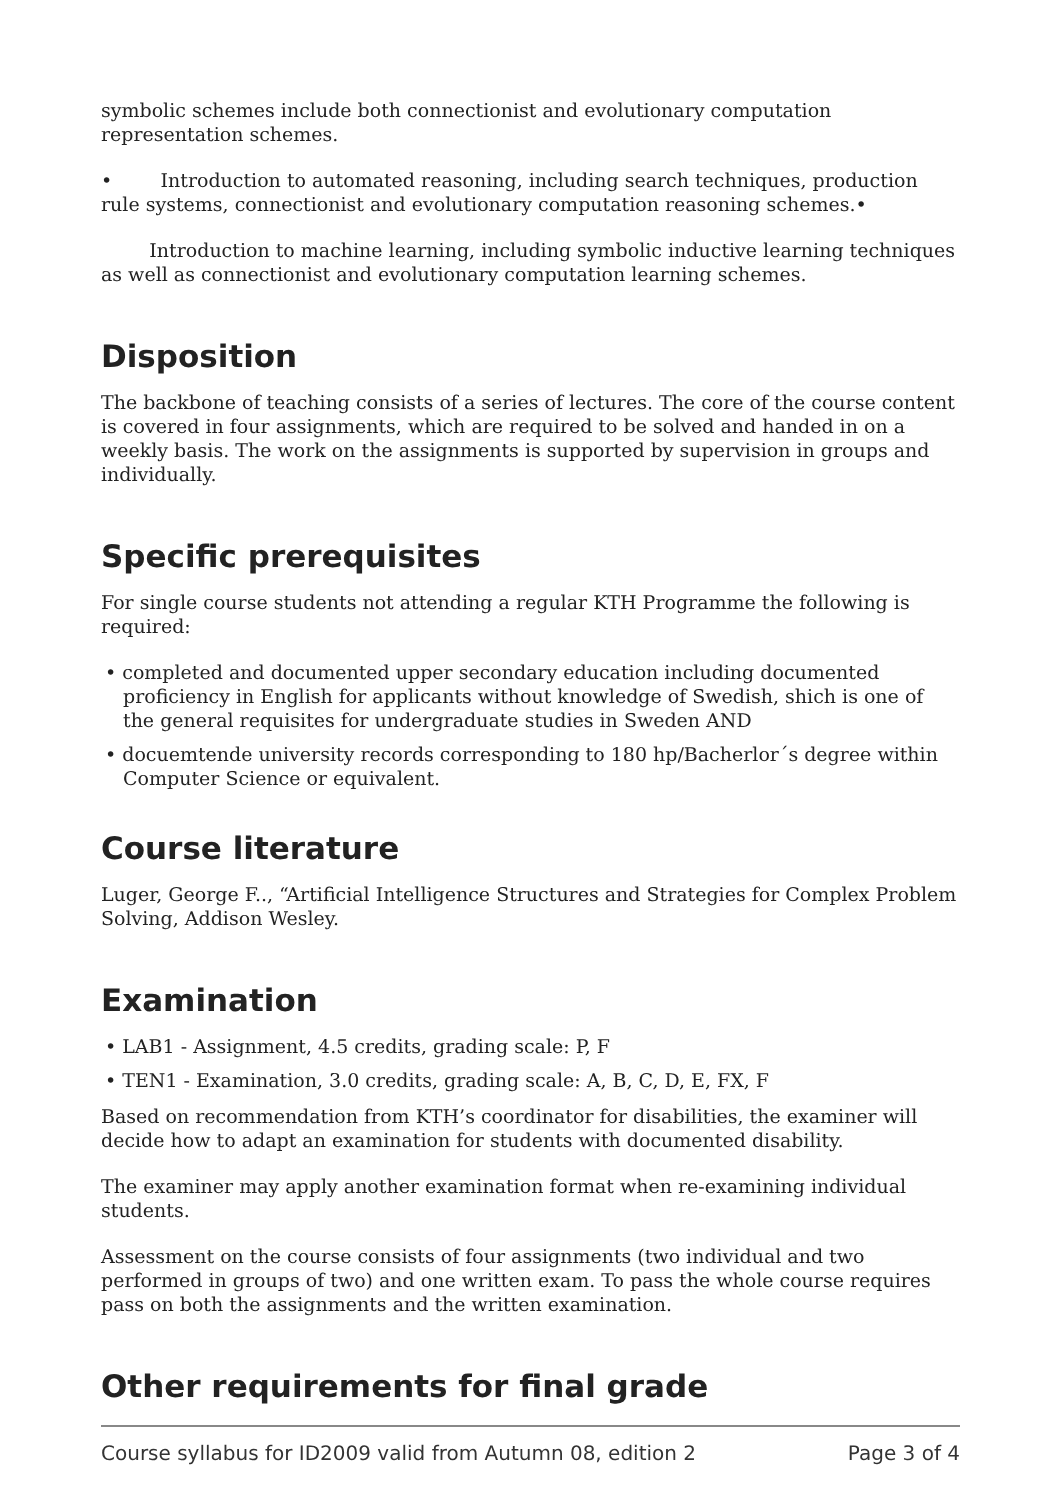symbolic schemes include both connectionist and evolutionary computation representation schemes.
• Introduction to automated reasoning, including search techniques, production rule systems, connectionist and evolutionary computation reasoning schemes.•
Introduction to machine learning, including symbolic inductive learning techniques as well as connectionist and evolutionary computation learning schemes.
Disposition
The backbone of teaching consists of a series of lectures. The core of the course content is covered in four assignments, which are required to be solved and handed in on a weekly basis. The work on the assignments is supported by supervision in groups and individually.
Specific prerequisites
For single course students not attending a regular KTH Programme the following is required:
• completed and documented upper secondary education including documented proficiency in English for applicants without knowledge of Swedish, shich is one of the general requisites for undergraduate studies in Sweden AND
• docuemtende university records corresponding to 180 hp/Bacherlor´s degree within Computer Science or equivalent.
Course literature
Luger, George F.., “Artificial Intelligence Structures and Strategies for Complex Problem Solving, Addison Wesley.
Examination
• LAB1 - Assignment, 4.5 credits, grading scale: P, F
• TEN1 - Examination, 3.0 credits, grading scale: A, B, C, D, E, FX, F
Based on recommendation from KTH’s coordinator for disabilities, the examiner will decide how to adapt an examination for students with documented disability.
The examiner may apply another examination format when re-examining individual students.
Assessment on the course consists of four assignments (two individual and two performed in groups of two) and one written exam. To pass the whole course requires pass on both the assignments and the written examination.
Other requirements for final grade
Course syllabus for ID2009 valid from Autumn 08, edition 2 Page 3 of 4